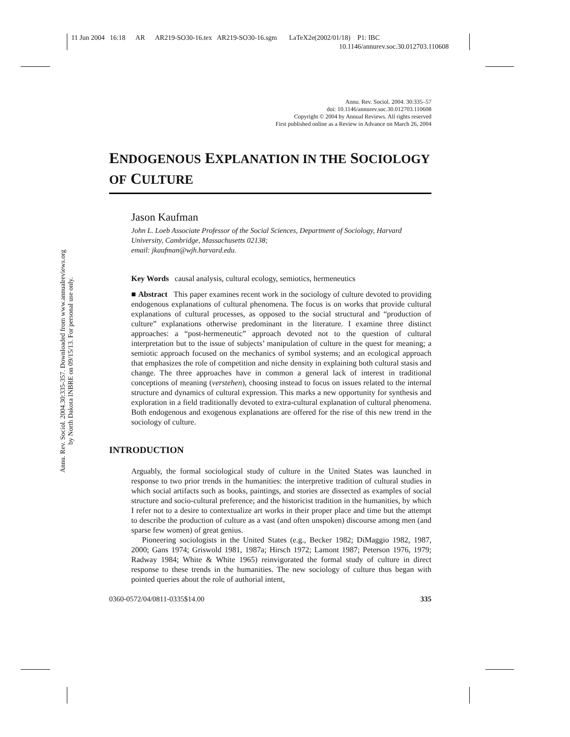11 Jun 2004 16:18 AR AR219-SO30-16.tex AR219-SO30-16.sgm LaTeX2e(2002/01/18) P1: IBC
10.1146/annurev.soc.30.012703.110608
Annu. Rev. Sociol. 2004.30:335-357. Downloaded from www.annualreviews.org
by North Dakota INBRE on 09/15/13. For personal use only.
Annu. Rev. Sociol. 2004. 30:335–57
doi: 10.1146/annurev.soc.30.012703.110608
Copyright © 2004 by Annual Reviews. All rights reserved
First published online as a Review in Advance on March 26, 2004
ENDOGENOUS EXPLANATION IN THE SOCIOLOGY OF CULTURE
Jason Kaufman
John L. Loeb Associate Professor of the Social Sciences, Department of Sociology, Harvard University, Cambridge, Massachusetts 02138;
email: jkaufman@wjh.harvard.edu.
Key Words causal analysis, cultural ecology, semiotics, hermeneutics
■ Abstract This paper examines recent work in the sociology of culture devoted to providing endogenous explanations of cultural phenomena. The focus is on works that provide cultural explanations of cultural processes, as opposed to the social structural and “production of culture” explanations otherwise predominant in the literature. I examine three distinct approaches: a “post-hermeneutic” approach devoted not to the question of cultural interpretation but to the issue of subjects’ manipulation of culture in the quest for meaning; a semiotic approach focused on the mechanics of symbol systems; and an ecological approach that emphasizes the role of competition and niche density in explaining both cultural stasis and change. The three approaches have in common a general lack of interest in traditional conceptions of meaning (verstehen), choosing instead to focus on issues related to the internal structure and dynamics of cultural expression. This marks a new opportunity for synthesis and exploration in a field traditionally devoted to extra-cultural explanation of cultural phenomena. Both endogenous and exogenous explanations are offered for the rise of this new trend in the sociology of culture.
INTRODUCTION
Arguably, the formal sociological study of culture in the United States was launched in response to two prior trends in the humanities: the interpretive tradition of cultural studies in which social artifacts such as books, paintings, and stories are dissected as examples of social structure and socio-cultural preference; and the historicist tradition in the humanities, by which I refer not to a desire to contextualize art works in their proper place and time but the attempt to describe the production of culture as a vast (and often unspoken) discourse among men (and sparse few women) of great genius.
Pioneering sociologists in the United States (e.g., Becker 1982; DiMaggio 1982, 1987, 2000; Gans 1974; Griswold 1981, 1987a; Hirsch 1972; Lamont 1987; Peterson 1976, 1979; Radway 1984; White & White 1965) reinvigorated the formal study of culture in direct response to these trends in the humanities. The new sociology of culture thus began with pointed queries about the role of authorial intent,
0360-0572/04/0811-0335$14.00 335